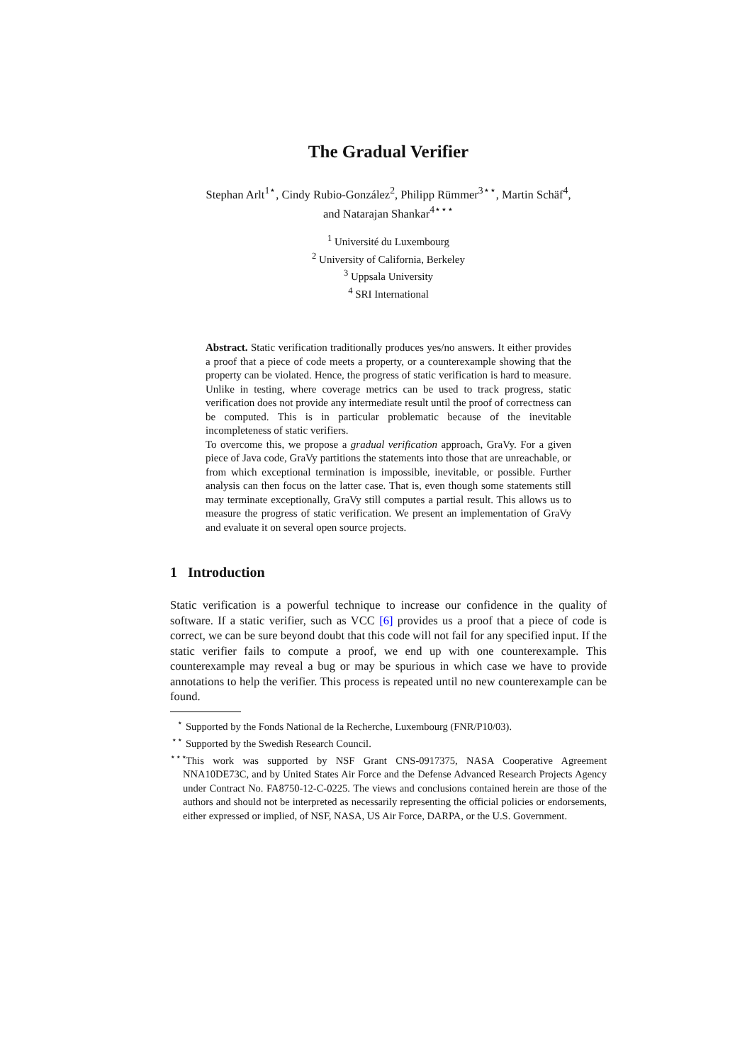The Gradual Verifier
Stephan Arlt<sup>1⋆</sup>, Cindy Rubio-González<sup>2</sup>, Philipp Rümmer<sup>3⋆⋆</sup>, Martin Schäf<sup>4</sup>,
and Natarajan Shankar<sup>4⋆⋆⋆</sup>
<sup>1</sup> Université du Luxembourg
<sup>2</sup> University of California, Berkeley
<sup>3</sup> Uppsala University
<sup>4</sup> SRI International
Abstract. Static verification traditionally produces yes/no answers. It either provides a proof that a piece of code meets a property, or a counterexample showing that the property can be violated. Hence, the progress of static verification is hard to measure. Unlike in testing, where coverage metrics can be used to track progress, static verification does not provide any intermediate result until the proof of correctness can be computed. This is in particular problematic because of the inevitable incompleteness of static verifiers.
To overcome this, we propose a gradual verification approach, GraVy. For a given piece of Java code, GraVy partitions the statements into those that are unreachable, or from which exceptional termination is impossible, inevitable, or possible. Further analysis can then focus on the latter case. That is, even though some statements still may terminate exceptionally, GraVy still computes a partial result. This allows us to measure the progress of static verification. We present an implementation of GraVy and evaluate it on several open source projects.
1 Introduction
Static verification is a powerful technique to increase our confidence in the quality of software. If a static verifier, such as VCC [6] provides us a proof that a piece of code is correct, we can be sure beyond doubt that this code will not fail for any specified input. If the static verifier fails to compute a proof, we end up with one counterexample. This counterexample may reveal a bug or may be spurious in which case we have to provide annotations to help the verifier. This process is repeated until no new counterexample can be found.
<sup>⋆</sup>Supported by the Fonds National de la Recherche, Luxembourg (FNR/P10/03).
<sup>⋆⋆</sup>Supported by the Swedish Research Council.
<sup>⋆⋆⋆</sup>This work was supported by NSF Grant CNS-0917375, NASA Cooperative Agreement NNA10DE73C, and by United States Air Force and the Defense Advanced Research Projects Agency under Contract No. FA8750-12-C-0225. The views and conclusions contained herein are those of the authors and should not be interpreted as necessarily representing the official policies or endorsements, either expressed or implied, of NSF, NASA, US Air Force, DARPA, or the U.S. Government.